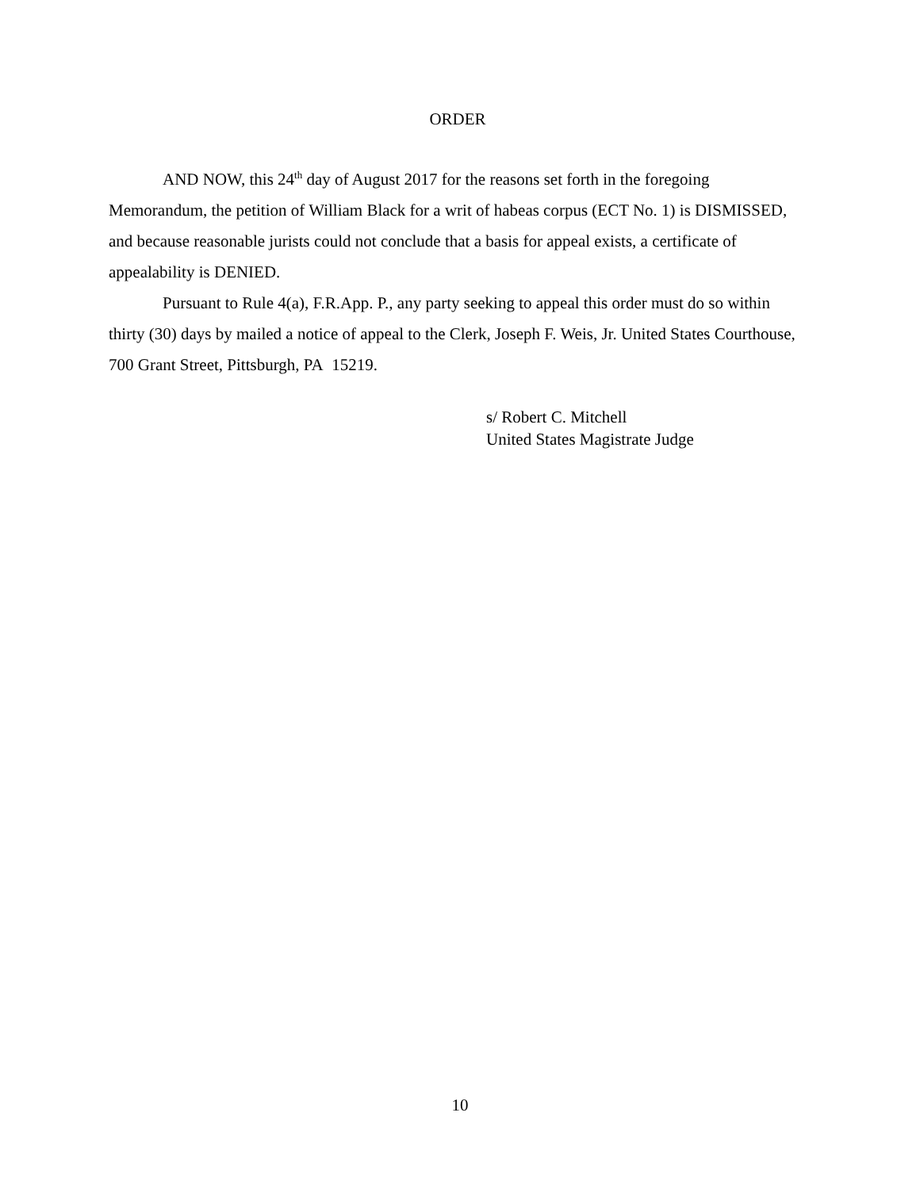ORDER
AND NOW, this 24<sup>th</sup> day of August 2017 for the reasons set forth in the foregoing Memorandum, the petition of William Black for a writ of habeas corpus (ECT No. 1) is DISMISSED, and because reasonable jurists could not conclude that a basis for appeal exists, a certificate of appealability is DENIED.
Pursuant to Rule 4(a), F.R.App. P., any party seeking to appeal this order must do so within thirty (30) days by mailed a notice of appeal to the Clerk, Joseph F. Weis, Jr. United States Courthouse, 700 Grant Street, Pittsburgh, PA 15219.
s/ Robert C. Mitchell
United States Magistrate Judge
10